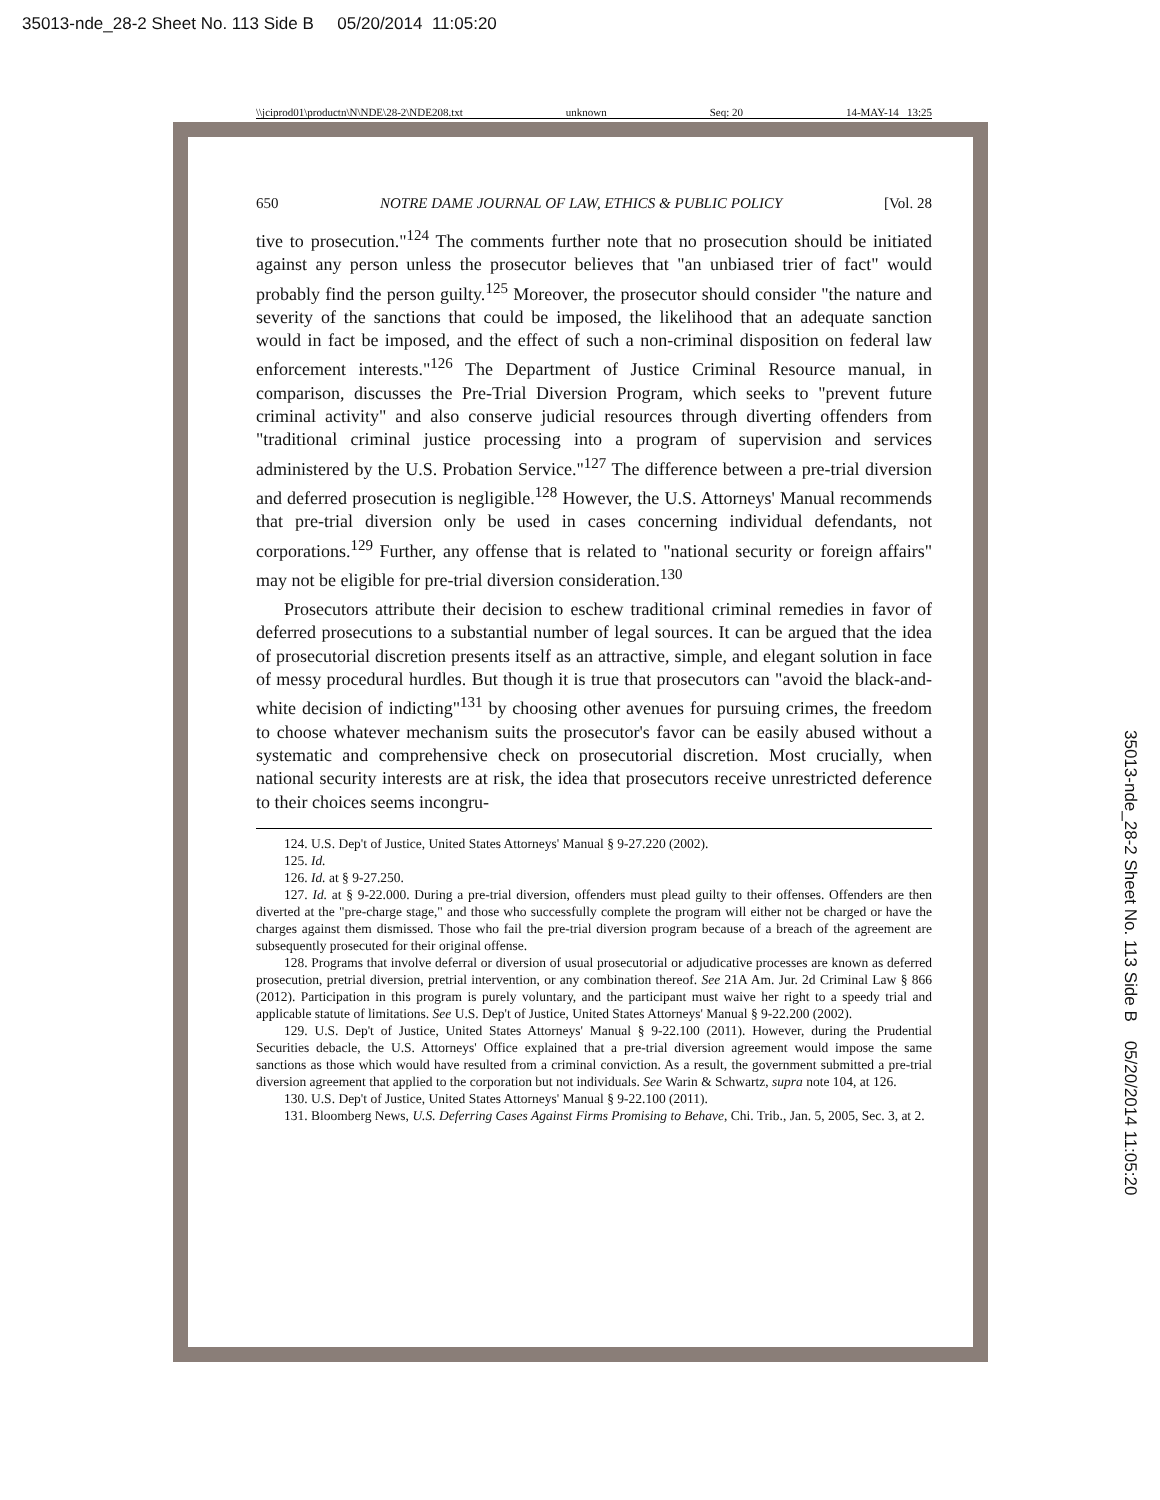35013-nde_28-2 Sheet No. 113 Side B 05/20/2014 11:05:20
\\jciprod01\productn\N\NDE\28-2\NDE208.txt unknown Seq: 20 14-MAY-14 13:25
650 NOTRE DAME JOURNAL OF LAW, ETHICS & PUBLIC POLICY [Vol. 28
tive to prosecution."<sup>124</sup> The comments further note that no prosecution should be initiated against any person unless the prosecutor believes that "an unbiased trier of fact" would probably find the person guilty.<sup>125</sup> Moreover, the prosecutor should consider "the nature and severity of the sanctions that could be imposed, the likelihood that an adequate sanction would in fact be imposed, and the effect of such a non-criminal disposition on federal law enforcement interests."<sup>126</sup> The Department of Justice Criminal Resource manual, in comparison, discusses the Pre-Trial Diversion Program, which seeks to "prevent future criminal activity" and also conserve judicial resources through diverting offenders from "traditional criminal justice processing into a program of supervision and services administered by the U.S. Probation Service."<sup>127</sup> The difference between a pre-trial diversion and deferred prosecution is negligible.<sup>128</sup> However, the U.S. Attorneys' Manual recommends that pre-trial diversion only be used in cases concerning individual defendants, not corporations.<sup>129</sup> Further, any offense that is related to "national security or foreign affairs" may not be eligible for pre-trial diversion consideration.<sup>130</sup>
Prosecutors attribute their decision to eschew traditional criminal remedies in favor of deferred prosecutions to a substantial number of legal sources. It can be argued that the idea of prosecutorial discretion presents itself as an attractive, simple, and elegant solution in face of messy procedural hurdles. But though it is true that prosecutors can "avoid the black-and-white decision of indicting"<sup>131</sup> by choosing other avenues for pursuing crimes, the freedom to choose whatever mechanism suits the prosecutor's favor can be easily abused without a systematic and comprehensive check on prosecutorial discretion. Most crucially, when national security interests are at risk, the idea that prosecutors receive unrestricted deference to their choices seems incongru-
124. U.S. Dep't of Justice, United States Attorneys' Manual § 9-27.220 (2002).
125. Id.
126. Id. at § 9-27.250.
127. Id. at § 9-22.000. During a pre-trial diversion, offenders must plead guilty to their offenses. Offenders are then diverted at the "pre-charge stage," and those who successfully complete the program will either not be charged or have the charges against them dismissed. Those who fail the pre-trial diversion program because of a breach of the agreement are subsequently prosecuted for their original offense.
128. Programs that involve deferral or diversion of usual prosecutorial or adjudicative processes are known as deferred prosecution, pretrial diversion, pretrial intervention, or any combination thereof. See 21A Am. Jur. 2d Criminal Law § 866 (2012). Participation in this program is purely voluntary, and the participant must waive her right to a speedy trial and applicable statute of limitations. See U.S. Dep't of Justice, United States Attorneys' Manual § 9-22.200 (2002).
129. U.S. Dep't of Justice, United States Attorneys' Manual § 9-22.100 (2011). However, during the Prudential Securities debacle, the U.S. Attorneys' Office explained that a pre-trial diversion agreement would impose the same sanctions as those which would have resulted from a criminal conviction. As a result, the government submitted a pre-trial diversion agreement that applied to the corporation but not individuals. See Warin & Schwartz, supra note 104, at 126.
130. U.S. Dep't of Justice, United States Attorneys' Manual § 9-22.100 (2011).
131. Bloomberg News, U.S. Deferring Cases Against Firms Promising to Behave, Chi. Trib., Jan. 5, 2005, Sec. 3, at 2.
35013-nde_28-2 Sheet No. 113 Side B 05/20/2014 11:05:20